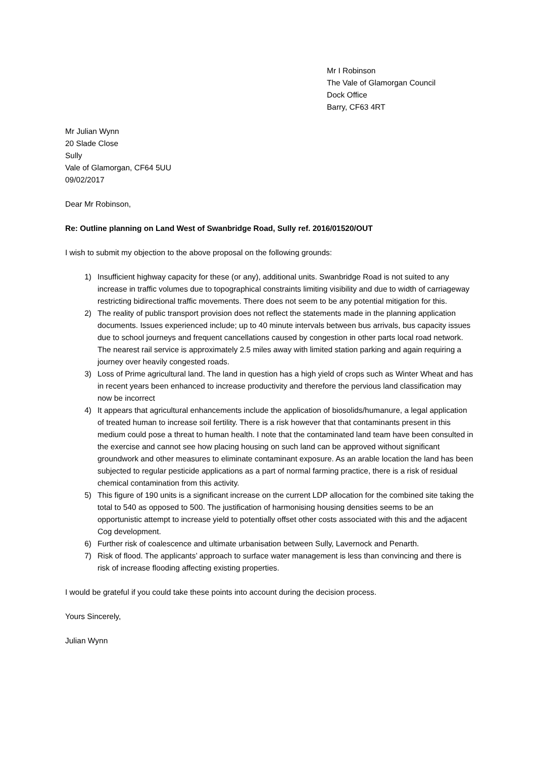Mr I Robinson
The Vale of Glamorgan Council
Dock Office
Barry, CF63 4RT
Mr Julian Wynn
20 Slade Close
Sully
Vale of Glamorgan, CF64 5UU
09/02/2017
Dear Mr Robinson,
Re: Outline planning on Land West of Swanbridge Road, Sully ref. 2016/01520/OUT
I wish to submit my objection to the above proposal on the following grounds:
1) Insufficient highway capacity for these (or any), additional units. Swanbridge Road is not suited to any increase in traffic volumes due to topographical constraints limiting visibility and due to width of carriageway restricting bidirectional traffic movements. There does not seem to be any potential mitigation for this.
2) The reality of public transport provision does not reflect the statements made in the planning application documents. Issues experienced include; up to 40 minute intervals between bus arrivals, bus capacity issues due to school journeys and frequent cancellations caused by congestion in other parts local road network. The nearest rail service is approximately 2.5 miles away with limited station parking and again requiring a journey over heavily congested roads.
3) Loss of Prime agricultural land. The land in question has a high yield of crops such as Winter Wheat and has in recent years been enhanced to increase productivity and therefore the pervious land classification may now be incorrect
4) It appears that agricultural enhancements include the application of biosolids/humanure, a legal application of treated human to increase soil fertility. There is a risk however that that contaminants present in this medium could pose a threat to human health. I note that the contaminated land team have been consulted in the exercise and cannot see how placing housing on such land can be approved without significant groundwork and other measures to eliminate contaminant exposure. As an arable location the land has been subjected to regular pesticide applications as a part of normal farming practice, there is a risk of residual chemical contamination from this activity.
5) This figure of 190 units is a significant increase on the current LDP allocation for the combined site taking the total to 540 as opposed to 500. The justification of harmonising housing densities seems to be an opportunistic attempt to increase yield to potentially offset other costs associated with this and the adjacent Cog development.
6) Further risk of coalescence and ultimate urbanisation between Sully, Lavernock and Penarth.
7) Risk of flood. The applicants’ approach to surface water management is less than convincing and there is risk of increase flooding affecting existing properties.
I would be grateful if you could take these points into account during the decision process.
Yours Sincerely,
Julian Wynn